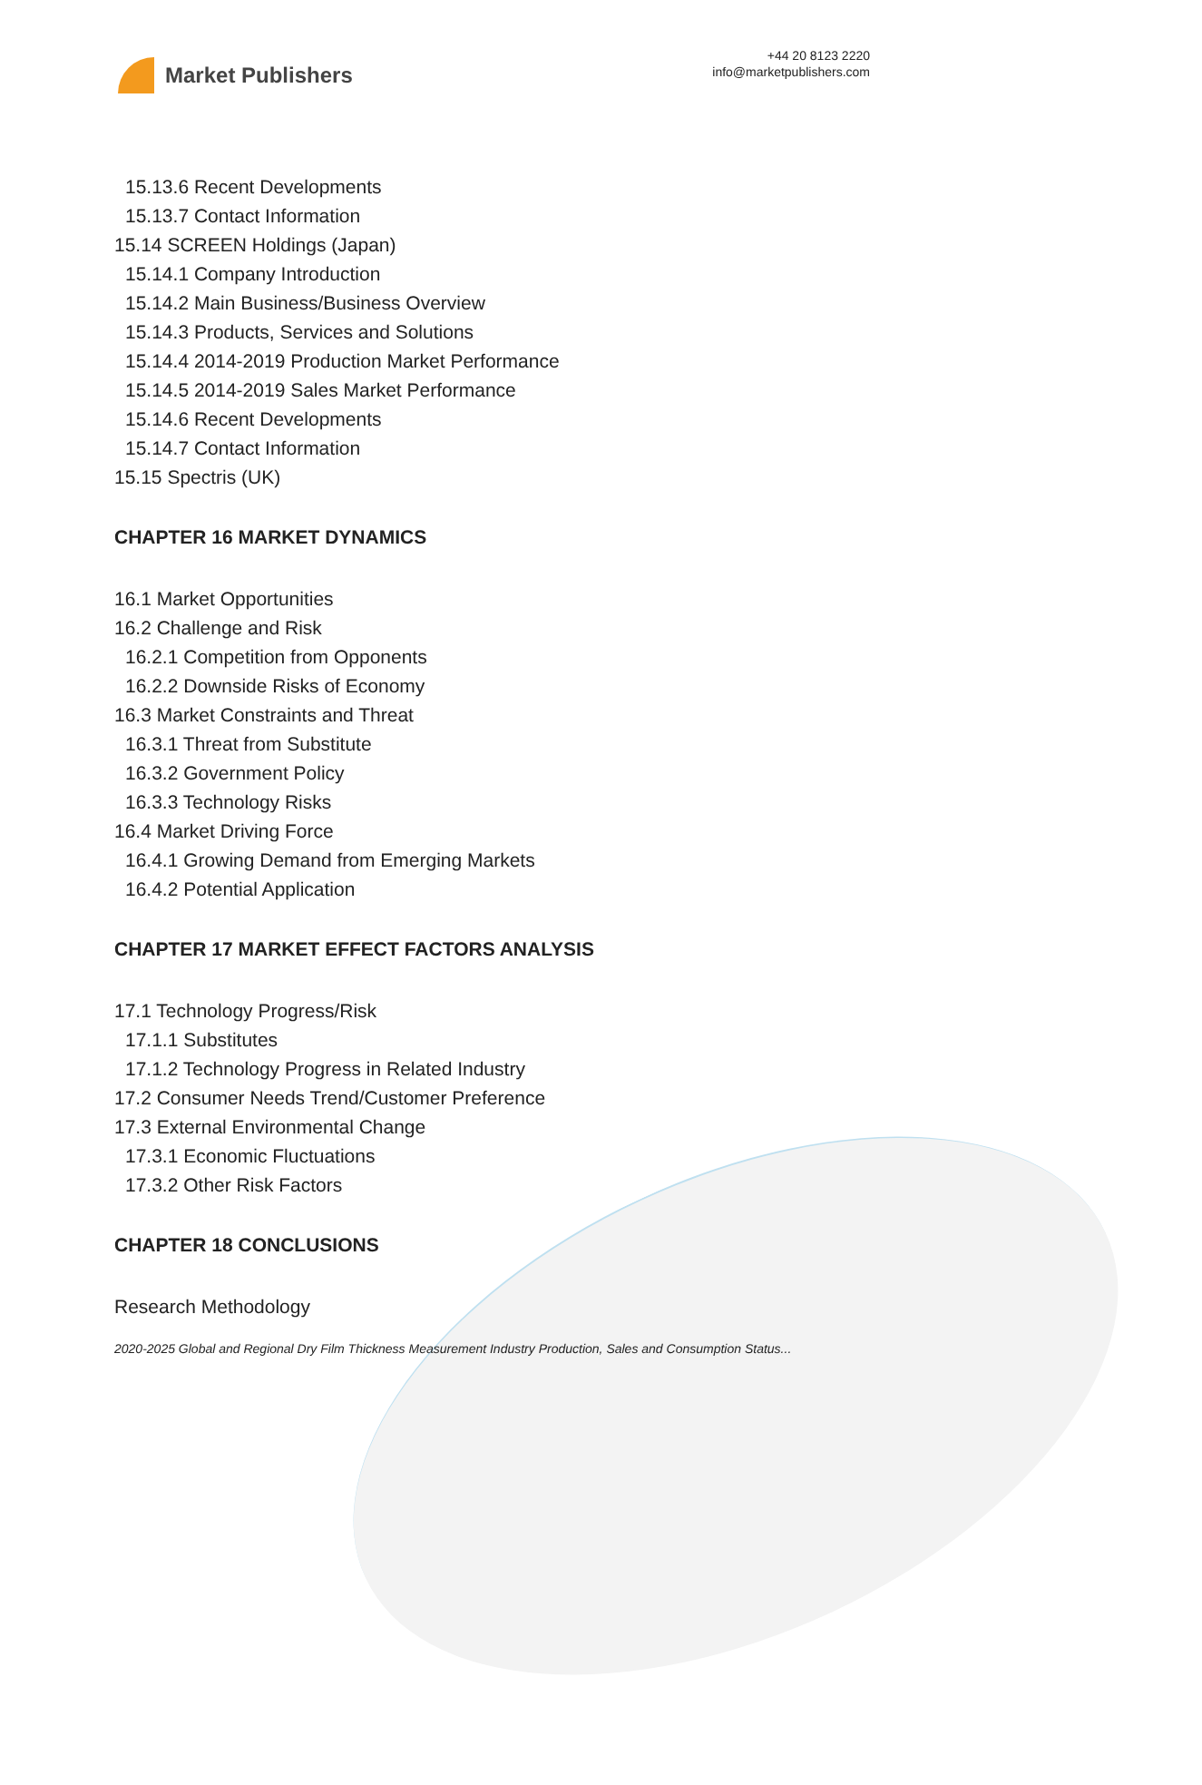Market Publishers
+44 20 8123 2220
info@marketpublishers.com
15.13.6 Recent Developments
15.13.7 Contact Information
15.14 SCREEN Holdings (Japan)
15.14.1 Company Introduction
15.14.2 Main Business/Business Overview
15.14.3 Products, Services and Solutions
15.14.4 2014-2019 Production Market Performance
15.14.5 2014-2019 Sales Market Performance
15.14.6 Recent Developments
15.14.7 Contact Information
15.15 Spectris (UK)
CHAPTER 16 MARKET DYNAMICS
16.1 Market Opportunities
16.2 Challenge and Risk
16.2.1 Competition from Opponents
16.2.2 Downside Risks of Economy
16.3 Market Constraints and Threat
16.3.1 Threat from Substitute
16.3.2 Government Policy
16.3.3 Technology Risks
16.4 Market Driving Force
16.4.1 Growing Demand from Emerging Markets
16.4.2 Potential Application
CHAPTER 17 MARKET EFFECT FACTORS ANALYSIS
17.1 Technology Progress/Risk
17.1.1 Substitutes
17.1.2 Technology Progress in Related Industry
17.2 Consumer Needs Trend/Customer Preference
17.3 External Environmental Change
17.3.1 Economic Fluctuations
17.3.2 Other Risk Factors
CHAPTER 18 CONCLUSIONS
Research Methodology
2020-2025 Global and Regional Dry Film Thickness Measurement Industry Production, Sales and Consumption Status...